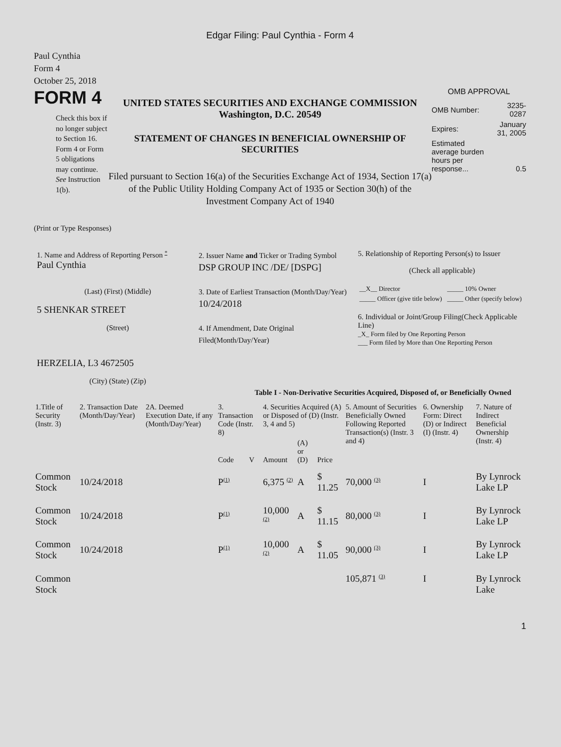Edgar Filing: Paul Cynthia - Form 4
Paul Cynthia
Form 4
October 25, 2018
FORM 4
Check this box if no longer subject to Section 16. Form 4 or Form 5 obligations may continue. See Instruction 1(b).
UNITED STATES SECURITIES AND EXCHANGE COMMISSION
Washington, D.C. 20549
STATEMENT OF CHANGES IN BENEFICIAL OWNERSHIP OF SECURITIES
Filed pursuant to Section 16(a) of the Securities Exchange Act of 1934, Section 17(a) of the Public Utility Holding Company Act of 1935 or Section 30(h) of the Investment Company Act of 1940
OMB APPROVAL
| OMB Number: | 3235-0287 |
| Expires: | January 31, 2005 |
| Estimated average burden hours per response... | 0.5 |
(Print or Type Responses)
1. Name and Address of Reporting Person <sup>*</sup>
Paul Cynthia
(Last) (First) (Middle)
5 SHENKAR STREET
(Street)
HERZELIA, L3 4672505
(City) (State) (Zip)
2. Issuer Name and Ticker or Trading Symbol
DSP GROUP INC /DE/ [DSPG]
3. Date of Earliest Transaction (Month/Day/Year)
10/24/2018
4. If Amendment, Date Original Filed(Month/Day/Year)
5. Relationship of Reporting Person(s) to Issuer
(Check all applicable)
| __X__ Director | _____ 10% Owner |
| _____ Officer (give title below) | _____ Other (specify below) |
6. Individual or Joint/Group Filing(Check Applicable Line)
_X_ Form filed by One Reporting Person
___ Form filed by More than One Reporting Person
Table I - Non-Derivative Securities Acquired, Disposed of, or Beneficially Owned
| 1.Title of Security (Instr. 3) | 2. Transaction Date (Month/Day/Year) | 2A. Deemed Execution Date, if any (Month/Day/Year) | 3. Transaction Code (Instr. 8) | | 4. Securities Acquired (A) or Disposed of (D) (Instr. 3, 4 and 5) | | | 5. Amount of Securities Beneficially Owned Following Reported Transaction(s) (Instr. 3 and 4) | 6. Ownership Form: Direct (D) or Indirect (I) (Instr. 4) | 7. Nature of Indirect Beneficial Ownership (Instr. 4) |
| --- | --- | --- | --- | --- | --- | --- | --- | --- | --- | --- |
| | | | Code | V | Amount | (A) or (D) | Price | | | |
| Common Stock | 10/24/2018 | | P<sup>(1)</sup> | | 6,375 <sup>(2)</sup> | A | $ 11.25 | 70,000 <sup>(3)</sup> | I | By Lynrock Lake LP |
| Common Stock | 10/24/2018 | | P<sup>(1)</sup> | | 10,000 <sup>(2)</sup> | A | $ 11.15 | 80,000 <sup>(3)</sup> | I | By Lynrock Lake LP |
| Common Stock | 10/24/2018 | | P<sup>(1)</sup> | | 10,000 <sup>(2)</sup> | A | $ 11.05 | 90,000 <sup>(3)</sup> | I | By Lynrock Lake LP |
| Common Stock | | | | | | | | 105,871 <sup>(3)</sup> | I | By Lynrock Lake |
1